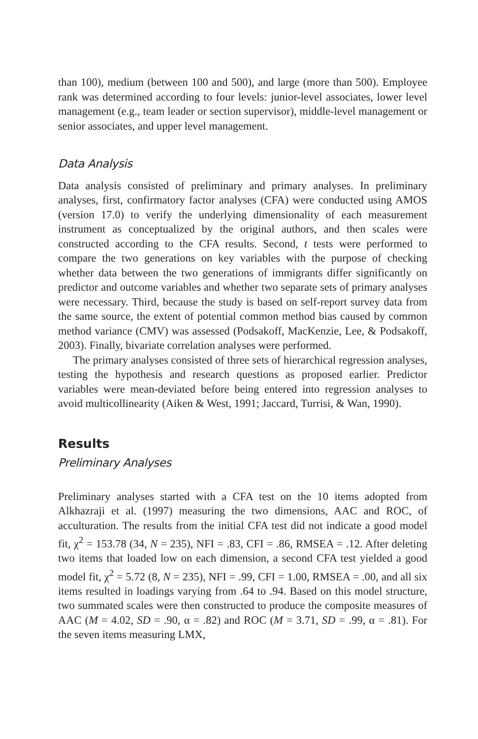than 100), medium (between 100 and 500), and large (more than 500). Employee rank was determined according to four levels: junior-level associates, lower level management (e.g., team leader or section supervisor), middle-level management or senior associates, and upper level management.
Data Analysis
Data analysis consisted of preliminary and primary analyses. In preliminary analyses, first, confirmatory factor analyses (CFA) were conducted using AMOS (version 17.0) to verify the underlying dimensionality of each measurement instrument as conceptualized by the original authors, and then scales were constructed according to the CFA results. Second, t tests were performed to compare the two generations on key variables with the purpose of checking whether data between the two generations of immigrants differ significantly on predictor and outcome variables and whether two separate sets of primary analyses were necessary. Third, because the study is based on self-report survey data from the same source, the extent of potential common method bias caused by common method variance (CMV) was assessed (Podsakoff, MacKenzie, Lee, & Podsakoff, 2003). Finally, bivariate correlation analyses were performed.
The primary analyses consisted of three sets of hierarchical regression analyses, testing the hypothesis and research questions as proposed earlier. Predictor variables were mean-deviated before being entered into regression analyses to avoid multicollinearity (Aiken & West, 1991; Jaccard, Turrisi, & Wan, 1990).
Results
Preliminary Analyses
Preliminary analyses started with a CFA test on the 10 items adopted from Alkhazraji et al. (1997) measuring the two dimensions, AAC and ROC, of acculturation. The results from the initial CFA test did not indicate a good model fit, χ<sup>2</sup> = 153.78 (34, N = 235), NFI = .83, CFI = .86, RMSEA = .12. After deleting two items that loaded low on each dimension, a second CFA test yielded a good model fit, χ<sup>2</sup> = 5.72 (8, N = 235), NFI = .99, CFI = 1.00, RMSEA = .00, and all six items resulted in loadings varying from .64 to .94. Based on this model structure, two summated scales were then constructed to produce the composite measures of AAC (M = 4.02, SD = .90, α = .82) and ROC (M = 3.71, SD = .99, α = .81). For the seven items measuring LMX,